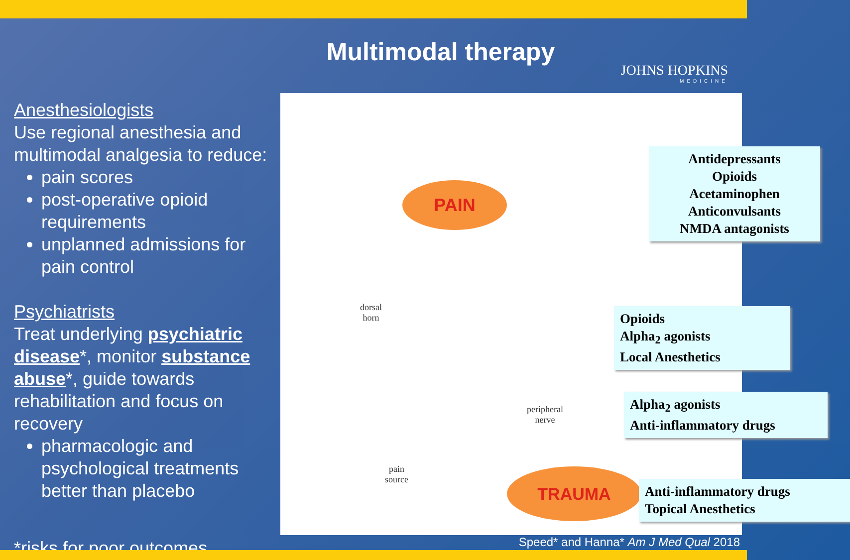Multimodal therapy
JOHNS HOPKINS
MEDICINE
Anesthesiologists
Use regional anesthesia and multimodal analgesia to reduce:
pain scores
post-operative opioid requirements
unplanned admissions for pain control
Psychiatrists
Treat underlying psychiatric disease*, monitor substance abuse*, guide towards rehabilitation and focus on recovery
pharmacologic and psychological treatments better than placebo
PAIN
dorsal
horn
peripheral
nerve
pain
source
TRAUMA
Antidepressants
Opioids
Acetaminophen
Anticonvulsants
NMDA antagonists
Opioids
Alpha<sub>2</sub> agonists
Local Anesthetics
Alpha<sub>2</sub> agonists
Anti-inflammatory drugs
Anti-inflammatory drugs
Topical Anesthetics
Speed* and Hanna* Am J Med Qual 2018
*risks for poor outcomes